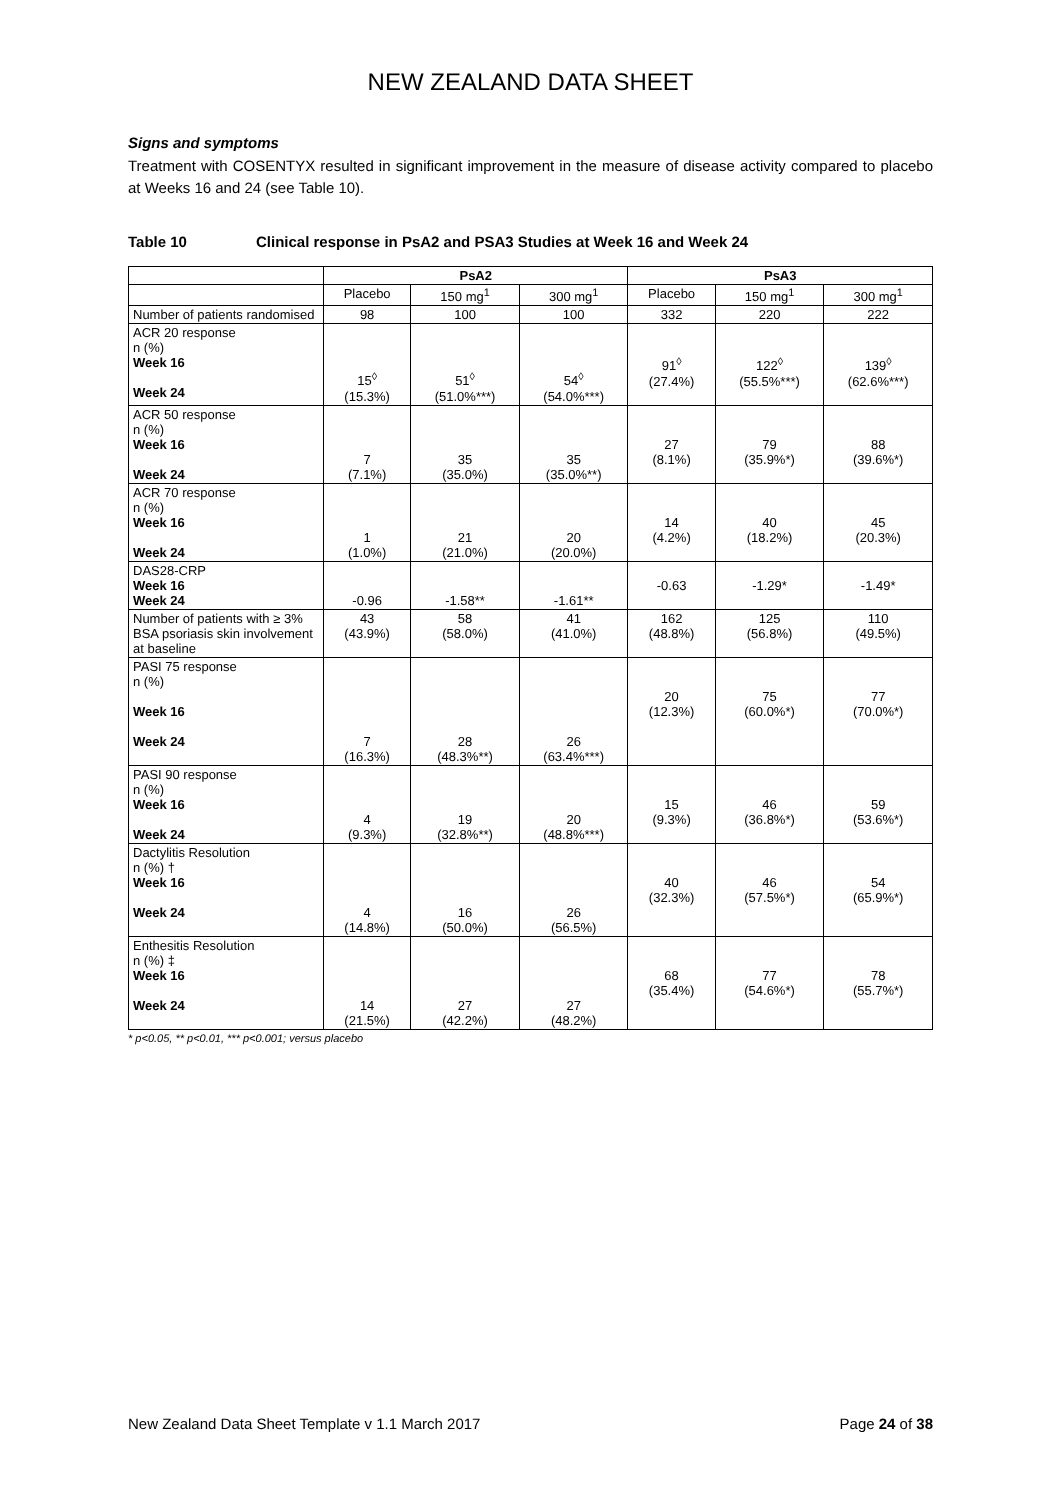NEW ZEALAND DATA SHEET
Signs and symptoms
Treatment with COSENTYX resulted in significant improvement in the measure of disease activity compared to placebo at Weeks 16 and 24 (see Table 10).
Table 10 Clinical response in PsA2 and PSA3 Studies at Week 16 and Week 24
| | PsA2 | | | PsA3 | | |
| --- | --- | --- | --- | --- | --- | --- |
| | Placebo | 150 mg<sup>1</sup> | 300 mg<sup>1</sup> | Placebo | 150 mg<sup>1</sup> | 300 mg<sup>1</sup> |
| Number of patients randomised | 98 | 100 | 100 | 332 | 220 | 222 |
| ACR 20 response n (%) Week 16 Week 24 | 15<sup>◊</sup> (15.3%) | 51<sup>◊</sup> (51.0%***) | 54<sup>◊</sup> (54.0%***) | 91<sup>◊</sup> (27.4%) | 122<sup>◊</sup> (55.5%***) | 139<sup>◊</sup> (62.6%***) |
| ACR 50 response n (%) Week 16 Week 24 | 7 (7.1%) | 35 (35.0%) | 35 (35.0%**) | 27 (8.1%) | 79 (35.9%*) | 88 (39.6%*) |
| ACR 70 response n (%) Week 16 Week 24 | 1 (1.0%) | 21 (21.0%) | 20 (20.0%) | 14 (4.2%) | 40 (18.2%) | 45 (20.3%) |
| DAS28-CRP Week 16 Week 24 | -0.96 | -1.58** | -1.61** | -0.63 | -1.29* | -1.49* |
| Number of patients with ≥ 3% BSA psoriasis skin involvement at baseline | 43 (43.9%) | 58 (58.0%) | 41 (41.0%) | 162 (48.8%) | 125 (56.8%) | 110 (49.5%) |
| PASI 75 response n (%) Week 16 Week 24 | 7 (16.3%) | 28 (48.3%**) | 26 (63.4%***) | 20 (12.3%) | 75 (60.0%*) | 77 (70.0%*) |
| PASI 90 response n (%) Week 16 Week 24 | 4 (9.3%) | 19 (32.8%**) | 20 (48.8%***) | 15 (9.3%) | 46 (36.8%*) | 59 (53.6%*) |
| Dactylitis Resolution n (%) † Week 16 Week 24 | 4 (14.8%) | 16 (50.0%) | 26 (56.5%) | 40 (32.3%) | 46 (57.5%*) | 54 (65.9%*) |
| Enthesitis Resolution n (%) ‡ Week 16 Week 24 | 14 (21.5%) | 27 (42.2%) | 27 (48.2%) | 68 (35.4%) | 77 (54.6%*) | 78 (55.7%*) |
* p<0.05, ** p<0.01, *** p<0.001; versus placebo
New Zealand Data Sheet Template v 1.1 March 2017 Page 24 of 38